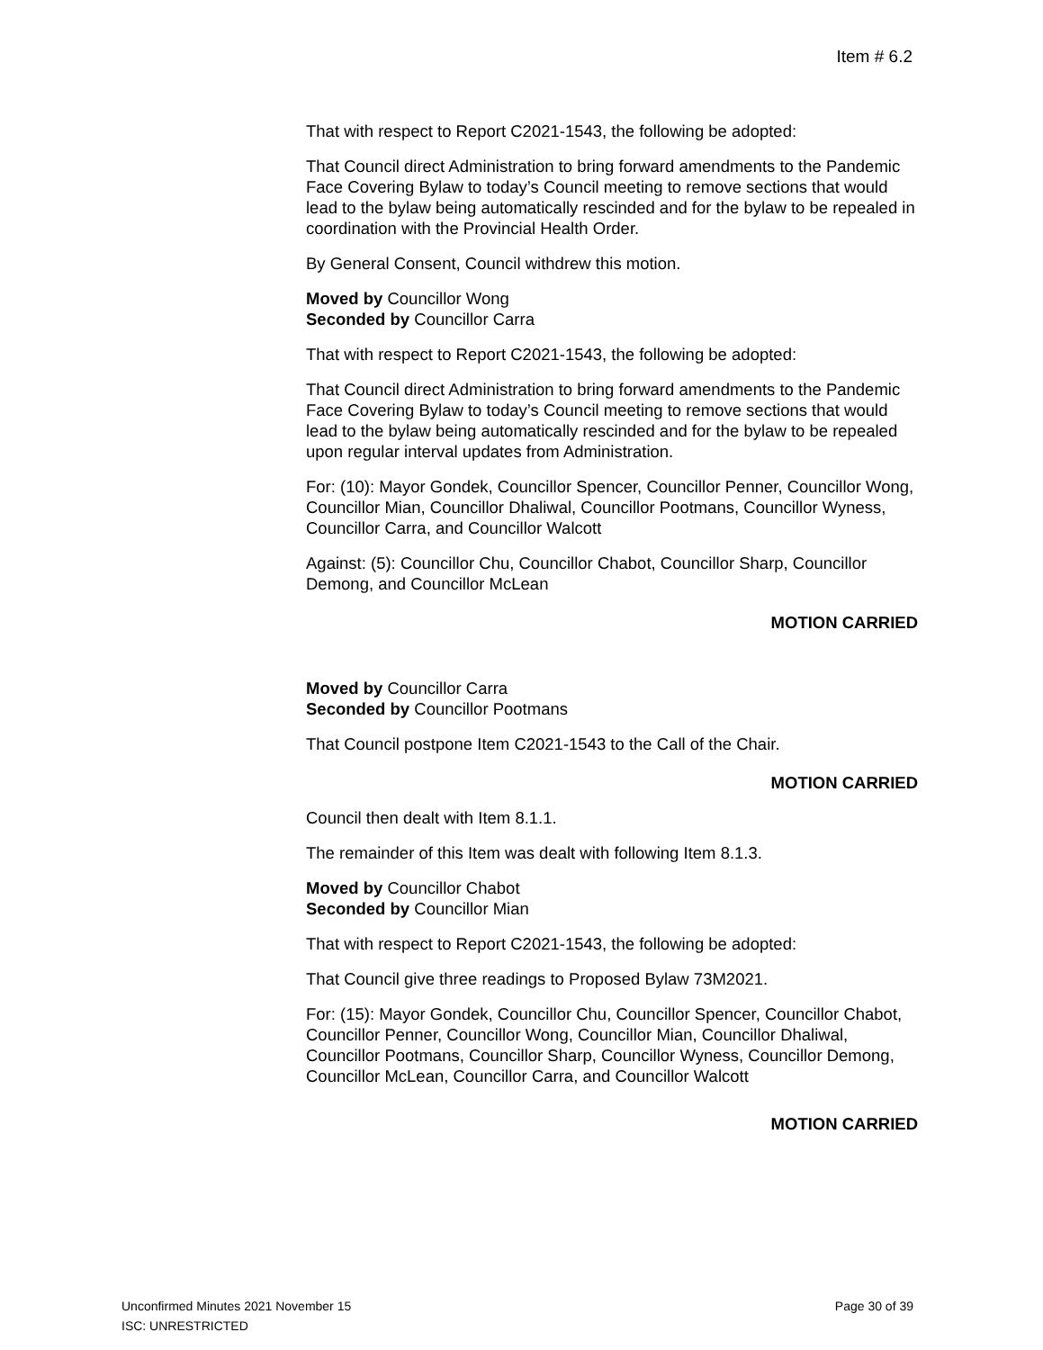Item # 6.2
That with respect to Report C2021-1543, the following be adopted:
That Council direct Administration to bring forward amendments to the Pandemic Face Covering Bylaw to today’s Council meeting to remove sections that would lead to the bylaw being automatically rescinded and for the bylaw to be repealed in coordination with the Provincial Health Order.
By General Consent, Council withdrew this motion.
Moved by Councillor Wong
Seconded by Councillor Carra
That with respect to Report C2021-1543, the following be adopted:
That Council direct Administration to bring forward amendments to the Pandemic Face Covering Bylaw to today’s Council meeting to remove sections that would lead to the bylaw being automatically rescinded and for the bylaw to be repealed upon regular interval updates from Administration.
For: (10): Mayor Gondek, Councillor Spencer, Councillor Penner, Councillor Wong, Councillor Mian, Councillor Dhaliwal, Councillor Pootmans, Councillor Wyness, Councillor Carra, and Councillor Walcott
Against: (5): Councillor Chu, Councillor Chabot, Councillor Sharp, Councillor Demong, and Councillor McLean
MOTION CARRIED
Moved by Councillor Carra
Seconded by Councillor Pootmans
That Council postpone Item C2021-1543 to the Call of the Chair.
MOTION CARRIED
Council then dealt with Item 8.1.1.
The remainder of this Item was dealt with following Item 8.1.3.
Moved by Councillor Chabot
Seconded by Councillor Mian
That with respect to Report C2021-1543, the following be adopted:
That Council give three readings to Proposed Bylaw 73M2021.
For: (15): Mayor Gondek, Councillor Chu, Councillor Spencer, Councillor Chabot, Councillor Penner, Councillor Wong, Councillor Mian, Councillor Dhaliwal, Councillor Pootmans, Councillor Sharp, Councillor Wyness, Councillor Demong, Councillor McLean, Councillor Carra, and Councillor Walcott
MOTION CARRIED
Page 30 of 39 Unconfirmed Minutes 2021 November 15
ISC: UNRESTRICTED